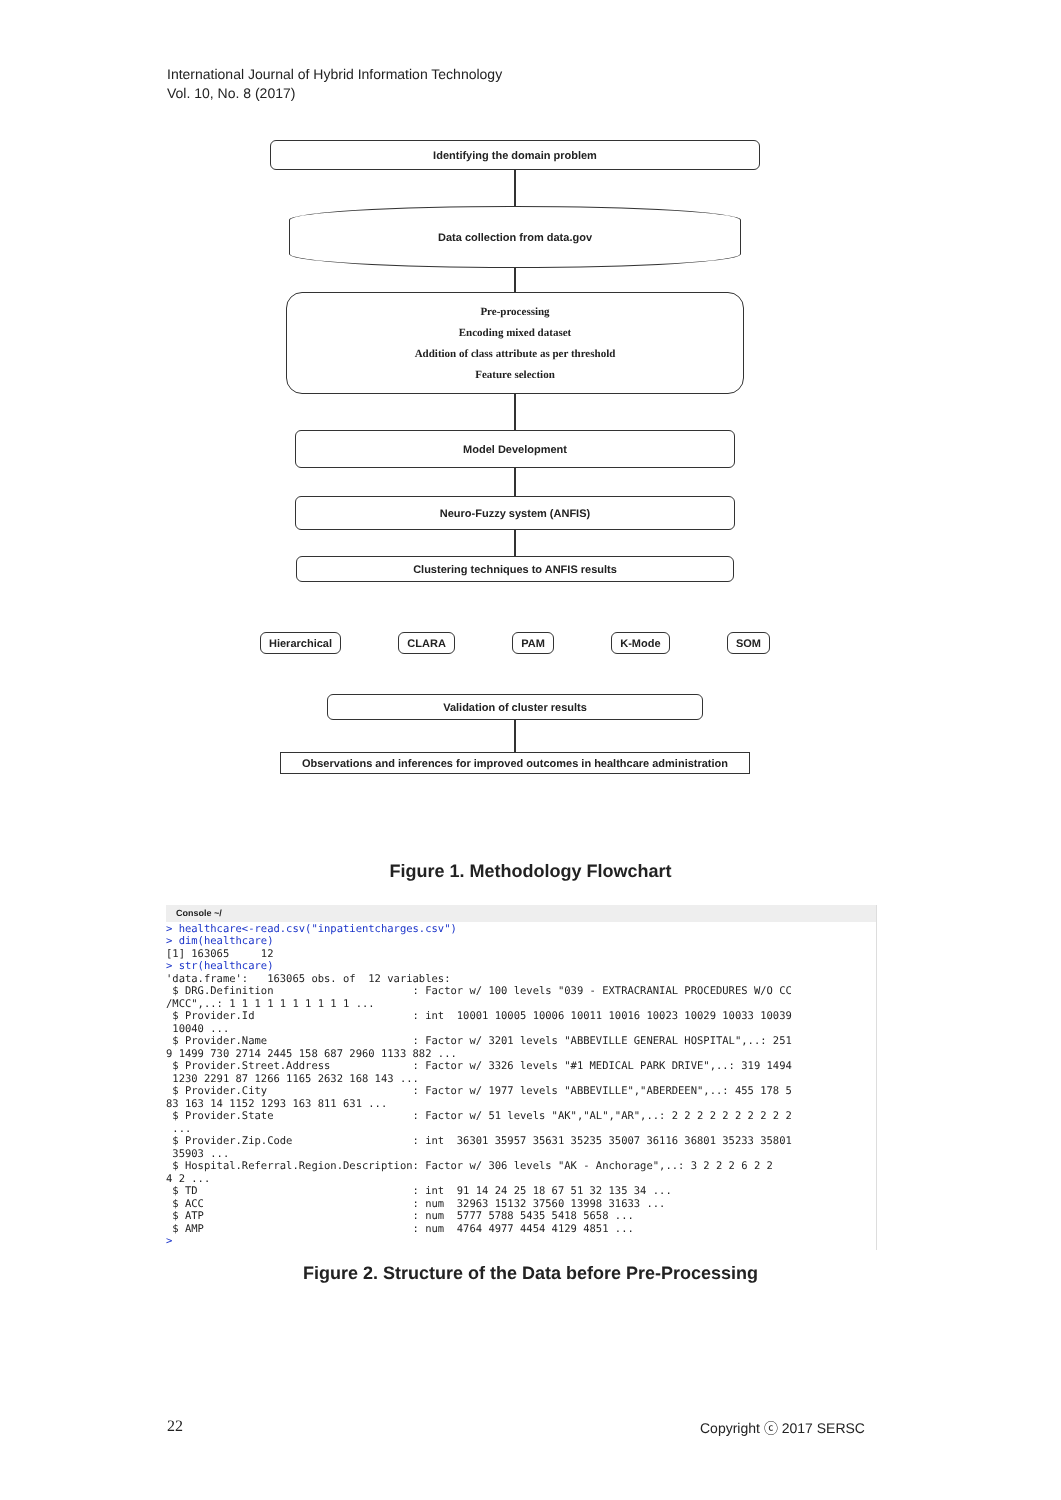International Journal of Hybrid Information Technology
Vol. 10, No. 8 (2017)
Identifying the domain problem
Data collection from data.gov
Pre-processing
Encoding mixed dataset
Addition of class attribute as per threshold
Feature selection
Model Development
Neuro-Fuzzy system (ANFIS)
Clustering techniques to ANFIS results
Hierarchical CLARA PAM K-Mode SOM
Validation of cluster results
Observations and inferences for improved outcomes in healthcare administration
Figure 1. Methodology Flowchart
Console ~/
> healthcare<-read.csv("inpatientcharges.csv") > dim(healthcare) [1] 163065 12 > str(healthcare) 'data.frame': 163065 obs. of 12 variables: $ DRG.Definition : Factor w/ 100 levels "039 - EXTRACRANIAL PROCEDURES W/O CC /MCC",..: 1 1 1 1 1 1 1 1 1 1 ... $ Provider.Id : int 10001 10005 10006 10011 10016 10023 10029 10033 10039 10040 ... $ Provider.Name : Factor w/ 3201 levels "ABBEVILLE GENERAL HOSPITAL",..: 251 9 1499 730 2714 2445 158 687 2960 1133 882 ... $ Provider.Street.Address : Factor w/ 3326 levels "#1 MEDICAL PARK DRIVE",..: 319 1494 1230 2291 87 1266 1165 2632 168 143 ... $ Provider.City : Factor w/ 1977 levels "ABBEVILLE","ABERDEEN",..: 455 178 5 83 163 14 1152 1293 163 811 631 ... $ Provider.State : Factor w/ 51 levels "AK","AL","AR",..: 2 2 2 2 2 2 2 2 2 2 ... $ Provider.Zip.Code : int 36301 35957 35631 35235 35007 36116 36801 35233 35801 35903 ... $ Hospital.Referral.Region.Description: Factor w/ 306 levels "AK - Anchorage",..: 3 2 2 2 6 2 2 4 2 ... $ TD : int 91 14 24 25 18 67 51 32 135 34 ... $ ACC : num 32963 15132 37560 13998 31633 ... $ ATP : num 5777 5788 5435 5418 5658 ... $ AMP : num 4764 4977 4454 4129 4851 ... >
Figure 2. Structure of the Data before Pre-Processing
22 Copyright ⓒ 2017 SERSC